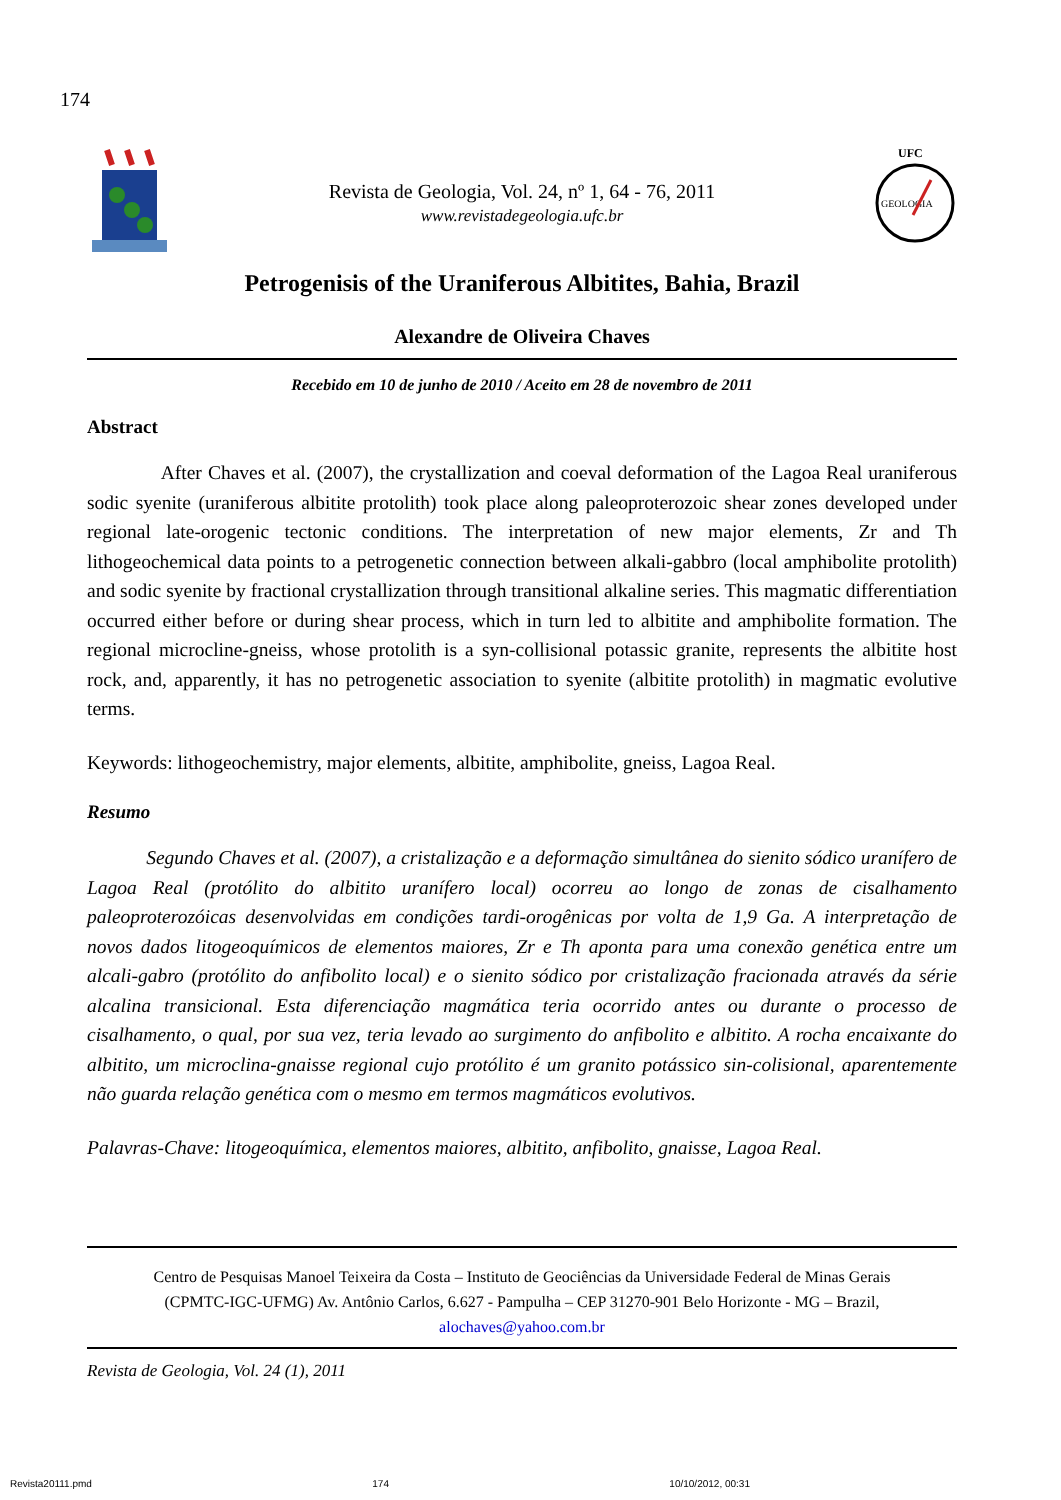174
Revista de Geologia, Vol. 24, nº 1, 64 - 76, 2011
www.revistadegeologia.ufc.br
UFC
GEOLOGIA
Petrogenisis of the Uraniferous Albitites, Bahia, Brazil
Alexandre de Oliveira Chaves
Recebido em 10 de junho de 2010 / Aceito em 28 de novembro de 2011
Abstract
After Chaves et al. (2007), the crystallization and coeval deformation of the Lagoa Real uraniferous sodic syenite (uraniferous albitite protolith) took place along paleoproterozoic shear zones developed under regional late-orogenic tectonic conditions. The interpretation of new major elements, Zr and Th lithogeochemical data points to a petrogenetic connection between alkali-gabbro (local amphibolite protolith) and sodic syenite by fractional crystallization through transitional alkaline series. This magmatic differentiation occurred either before or during shear process, which in turn led to albitite and amphibolite formation. The regional microcline-gneiss, whose protolith is a syn-collisional potassic granite, represents the albitite host rock, and, apparently, it has no petrogenetic association to syenite (albitite protolith) in magmatic evolutive terms.
Keywords: lithogeochemistry, major elements, albitite, amphibolite, gneiss, Lagoa Real.
Resumo
Segundo Chaves et al. (2007), a cristalização e a deformação simultânea do sienito sódico uranífero de Lagoa Real (protólito do albitito uranífero local) ocorreu ao longo de zonas de cisalhamento paleoproterozóicas desenvolvidas em condições tardi-orogênicas por volta de 1,9 Ga. A interpretação de novos dados litogeoquímicos de elementos maiores, Zr e Th aponta para uma conexão genética entre um alcali-gabro (protólito do anfibolito local) e o sienito sódico por cristalização fracionada através da série alcalina transicional. Esta diferenciação magmática teria ocorrido antes ou durante o processo de cisalhamento, o qual, por sua vez, teria levado ao surgimento do anfibolito e albitito. A rocha encaixante do albitito, um microclina-gnaisse regional cujo protólito é um granito potássico sin-colisional, aparentemente não guarda relação genética com o mesmo em termos magmáticos evolutivos.
Palavras-Chave: litogeoquímica, elementos maiores, albitito, anfibolito, gnaisse, Lagoa Real.
Centro de Pesquisas Manoel Teixeira da Costa – Instituto de Geociências da Universidade Federal de Minas Gerais
(CPMTC-IGC-UFMG) Av. Antônio Carlos, 6.627 - Pampulha – CEP 31270-901 Belo Horizonte - MG – Brazil,
alochaves@yahoo.com.br
Revista de Geologia, Vol. 24 (1), 2011
Revista20111.pmd 174 10/10/2012, 00:31